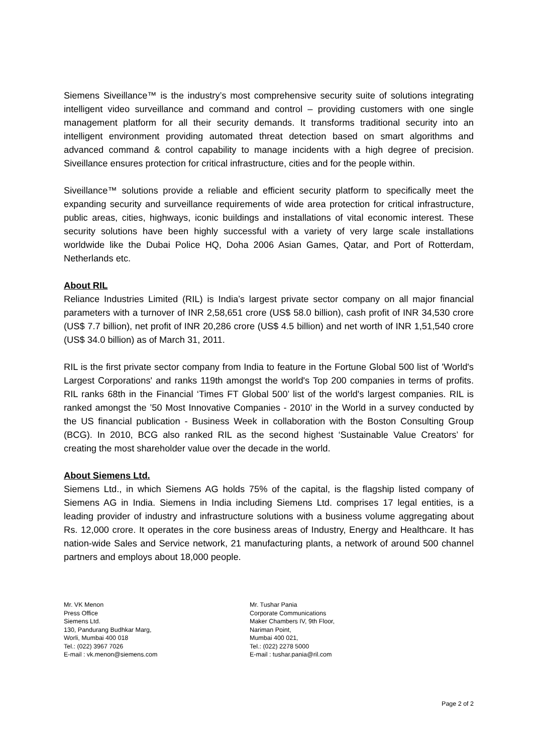Siemens Siveillance™ is the industry’s most comprehensive security suite of solutions integrating intelligent video surveillance and command and control – providing customers with one single management platform for all their security demands. It transforms traditional security into an intelligent environment providing automated threat detection based on smart algorithms and advanced command & control capability to manage incidents with a high degree of precision. Siveillance ensures protection for critical infrastructure, cities and for the people within.
Siveillance™ solutions provide a reliable and efficient security platform to specifically meet the expanding security and surveillance requirements of wide area protection for critical infrastructure, public areas, cities, highways, iconic buildings and installations of vital economic interest. These security solutions have been highly successful with a variety of very large scale installations worldwide like the Dubai Police HQ, Doha 2006 Asian Games, Qatar, and Port of Rotterdam, Netherlands etc.
About RIL
Reliance Industries Limited (RIL) is India’s largest private sector company on all major financial parameters with a turnover of INR 2,58,651 crore (US$ 58.0 billion), cash profit of INR 34,530 crore (US$ 7.7 billion), net profit of INR 20,286 crore (US$ 4.5 billion) and net worth of INR 1,51,540 crore (US$ 34.0 billion) as of March 31, 2011.
RIL is the first private sector company from India to feature in the Fortune Global 500 list of 'World's Largest Corporations' and ranks 119th amongst the world's Top 200 companies in terms of profits. RIL ranks 68th in the Financial ‘Times FT Global 500’ list of the world's largest companies. RIL is ranked amongst the ’50 Most Innovative Companies - 2010' in the World in a survey conducted by the US financial publication - Business Week in collaboration with the Boston Consulting Group (BCG). In 2010, BCG also ranked RIL as the second highest ‘Sustainable Value Creators’ for creating the most shareholder value over the decade in the world.
About Siemens Ltd.
Siemens Ltd., in which Siemens AG holds 75% of the capital, is the flagship listed company of Siemens AG in India. Siemens in India including Siemens Ltd. comprises 17 legal entities, is a leading provider of industry and infrastructure solutions with a business volume aggregating about Rs. 12,000 crore. It operates in the core business areas of Industry, Energy and Healthcare. It has nation-wide Sales and Service network, 21 manufacturing plants, a network of around 500 channel partners and employs about 18,000 people.
Mr. VK Menon
Press Office
Siemens Ltd.
130, Pandurang Budhkar Marg,
Worli, Mumbai 400 018
Tel.: (022) 3967 7026
E-mail : vk.menon@siemens.com
Mr. Tushar Pania
Corporate Communications
Maker Chambers IV, 9th Floor,
Nariman Point,
Mumbai 400 021,
Tel.: (022) 2278 5000
E-mail : tushar.pania@ril.com
Page 2 of 2